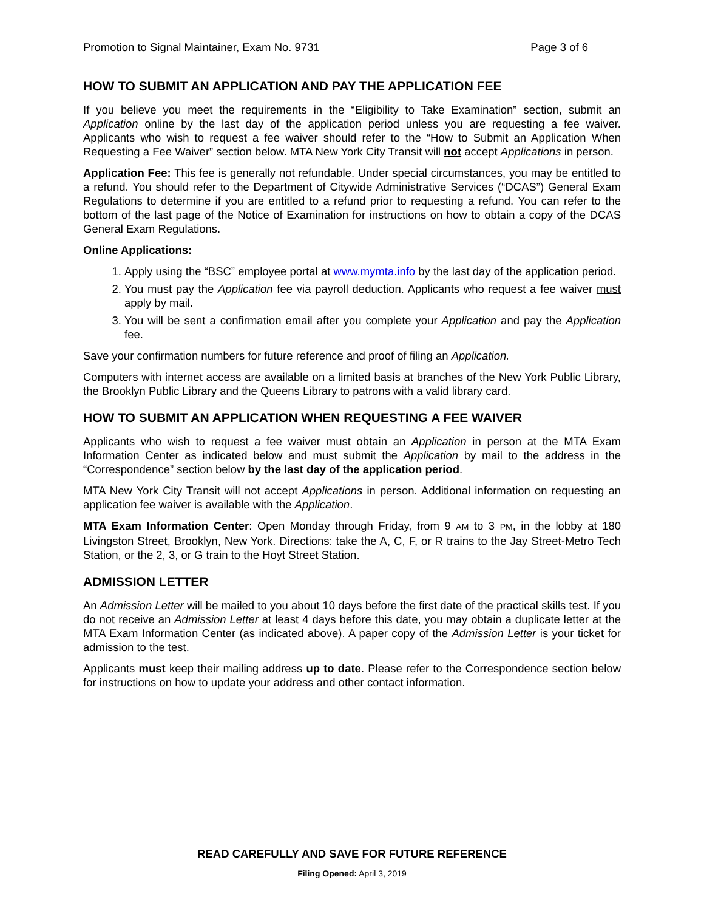Promotion to Signal Maintainer, Exam No. 9731 Page 3 of 6
HOW TO SUBMIT AN APPLICATION AND PAY THE APPLICATION FEE
If you believe you meet the requirements in the “Eligibility to Take Examination” section, submit an Application online by the last day of the application period unless you are requesting a fee waiver. Applicants who wish to request a fee waiver should refer to the “How to Submit an Application When Requesting a Fee Waiver” section below. MTA New York City Transit will not accept Applications in person.
Application Fee: This fee is generally not refundable. Under special circumstances, you may be entitled to a refund. You should refer to the Department of Citywide Administrative Services (“DCAS”) General Exam Regulations to determine if you are entitled to a refund prior to requesting a refund. You can refer to the bottom of the last page of the Notice of Examination for instructions on how to obtain a copy of the DCAS General Exam Regulations.
Online Applications:
1. Apply using the “BSC” employee portal at www.mymta.info by the last day of the application period.
2. You must pay the Application fee via payroll deduction. Applicants who request a fee waiver must apply by mail.
3. You will be sent a confirmation email after you complete your Application and pay the Application fee.
Save your confirmation numbers for future reference and proof of filing an Application.
Computers with internet access are available on a limited basis at branches of the New York Public Library, the Brooklyn Public Library and the Queens Library to patrons with a valid library card.
HOW TO SUBMIT AN APPLICATION WHEN REQUESTING A FEE WAIVER
Applicants who wish to request a fee waiver must obtain an Application in person at the MTA Exam Information Center as indicated below and must submit the Application by mail to the address in the “Correspondence” section below by the last day of the application period.
MTA New York City Transit will not accept Applications in person. Additional information on requesting an application fee waiver is available with the Application.
MTA Exam Information Center: Open Monday through Friday, from 9 AM to 3 PM, in the lobby at 180 Livingston Street, Brooklyn, New York. Directions: take the A, C, F, or R trains to the Jay Street-Metro Tech Station, or the 2, 3, or G train to the Hoyt Street Station.
ADMISSION LETTER
An Admission Letter will be mailed to you about 10 days before the first date of the practical skills test. If you do not receive an Admission Letter at least 4 days before this date, you may obtain a duplicate letter at the MTA Exam Information Center (as indicated above). A paper copy of the Admission Letter is your ticket for admission to the test.
Applicants must keep their mailing address up to date. Please refer to the Correspondence section below for instructions on how to update your address and other contact information.
READ CAREFULLY AND SAVE FOR FUTURE REFERENCE
Filing Opened: April 3, 2019